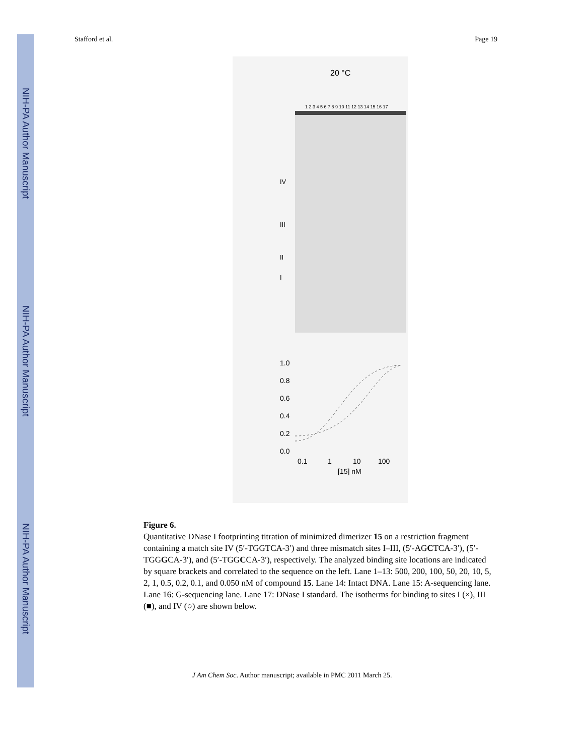NIH-PA Author Manuscript
NIH-PA Author Manuscript
NIH-PA Author Manuscript
Stafford et al. Page 19
20 °C
1 2 3 4 5 6 7 8 9 10 11 12 13 14 15 16 17
IV
III
II
I
1.0
0.8
0.6
0.4
0.2
0.0
0.1
1
10
100
[15] nM
Figure 6.
Quantitative DNase I footprinting titration of minimized dimerizer 15 on a restriction fragment containing a match site IV (5′-TGGTCA-3′) and three mismatch sites I–III, (5′-AGCTCA-3′), (5′-TGGGCA-3′), and (5′-TGGCCA-3′), respectively. The analyzed binding site locations are indicated by square brackets and correlated to the sequence on the left. Lane 1–13: 500, 200, 100, 50, 20, 10, 5, 2, 1, 0.5, 0.2, 0.1, and 0.050 nM of compound 15. Lane 14: Intact DNA. Lane 15: A-sequencing lane. Lane 16: G-sequencing lane. Lane 17: DNase I standard. The isotherms for binding to sites I (×), III (■), and IV (○) are shown below.
J Am Chem Soc. Author manuscript; available in PMC 2011 March 25.